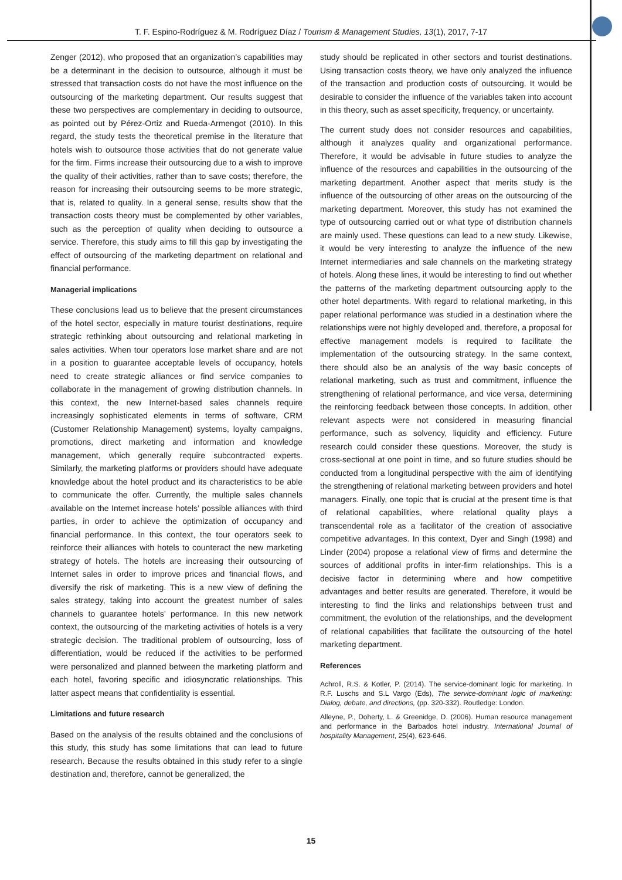T. F. Espino-Rodríguez & M. Rodríguez Díaz / Tourism & Management Studies, 13(1), 2017, 7-17
Zenger (2012), who proposed that an organization’s capabilities may be a determinant in the decision to outsource, although it must be stressed that transaction costs do not have the most influence on the outsourcing of the marketing department. Our results suggest that these two perspectives are complementary in deciding to outsource, as pointed out by Pérez-Ortiz and Rueda-Armengot (2010). In this regard, the study tests the theoretical premise in the literature that hotels wish to outsource those activities that do not generate value for the firm. Firms increase their outsourcing due to a wish to improve the quality of their activities, rather than to save costs; therefore, the reason for increasing their outsourcing seems to be more strategic, that is, related to quality. In a general sense, results show that the transaction costs theory must be complemented by other variables, such as the perception of quality when deciding to outsource a service. Therefore, this study aims to fill this gap by investigating the effect of outsourcing of the marketing department on relational and financial performance.
Managerial implications
These conclusions lead us to believe that the present circumstances of the hotel sector, especially in mature tourist destinations, require strategic rethinking about outsourcing and relational marketing in sales activities. When tour operators lose market share and are not in a position to guarantee acceptable levels of occupancy, hotels need to create strategic alliances or find service companies to collaborate in the management of growing distribution channels. In this context, the new Internet-based sales channels require increasingly sophisticated elements in terms of software, CRM (Customer Relationship Management) systems, loyalty campaigns, promotions, direct marketing and information and knowledge management, which generally require subcontracted experts. Similarly, the marketing platforms or providers should have adequate knowledge about the hotel product and its characteristics to be able to communicate the offer. Currently, the multiple sales channels available on the Internet increase hotels’ possible alliances with third parties, in order to achieve the optimization of occupancy and financial performance. In this context, the tour operators seek to reinforce their alliances with hotels to counteract the new marketing strategy of hotels. The hotels are increasing their outsourcing of Internet sales in order to improve prices and financial flows, and diversify the risk of marketing. This is a new view of defining the sales strategy, taking into account the greatest number of sales channels to guarantee hotels’ performance. In this new network context, the outsourcing of the marketing activities of hotels is a very strategic decision. The traditional problem of outsourcing, loss of differentiation, would be reduced if the activities to be performed were personalized and planned between the marketing platform and each hotel, favoring specific and idiosyncratic relationships. This latter aspect means that confidentiality is essential.
Limitations and future research
Based on the analysis of the results obtained and the conclusions of this study, this study has some limitations that can lead to future research. Because the results obtained in this study refer to a single destination and, therefore, cannot be generalized, the
study should be replicated in other sectors and tourist destinations. Using transaction costs theory, we have only analyzed the influence of the transaction and production costs of outsourcing. It would be desirable to consider the influence of the variables taken into account in this theory, such as asset specificity, frequency, or uncertainty.
The current study does not consider resources and capabilities, although it analyzes quality and organizational performance. Therefore, it would be advisable in future studies to analyze the influence of the resources and capabilities in the outsourcing of the marketing department. Another aspect that merits study is the influence of the outsourcing of other areas on the outsourcing of the marketing department. Moreover, this study has not examined the type of outsourcing carried out or what type of distribution channels are mainly used. These questions can lead to a new study. Likewise, it would be very interesting to analyze the influence of the new Internet intermediaries and sale channels on the marketing strategy of hotels. Along these lines, it would be interesting to find out whether the patterns of the marketing department outsourcing apply to the other hotel departments. With regard to relational marketing, in this paper relational performance was studied in a destination where the relationships were not highly developed and, therefore, a proposal for effective management models is required to facilitate the implementation of the outsourcing strategy. In the same context, there should also be an analysis of the way basic concepts of relational marketing, such as trust and commitment, influence the strengthening of relational performance, and vice versa, determining the reinforcing feedback between those concepts. In addition, other relevant aspects were not considered in measuring financial performance, such as solvency, liquidity and efficiency. Future research could consider these questions. Moreover, the study is cross-sectional at one point in time, and so future studies should be conducted from a longitudinal perspective with the aim of identifying the strengthening of relational marketing between providers and hotel managers. Finally, one topic that is crucial at the present time is that of relational capabilities, where relational quality plays a transcendental role as a facilitator of the creation of associative competitive advantages. In this context, Dyer and Singh (1998) and Linder (2004) propose a relational view of firms and determine the sources of additional profits in inter-firm relationships. This is a decisive factor in determining where and how competitive advantages and better results are generated. Therefore, it would be interesting to find the links and relationships between trust and commitment, the evolution of the relationships, and the development of relational capabilities that facilitate the outsourcing of the hotel marketing department.
References
Achroll, R.S. & Kotler, P. (2014). The service-dominant logic for marketing. In R.F. Luschs and S.L Vargo (Eds), The service-dominant logic of marketing: Dialog, debate, and directions, (pp. 320-332). Routledge: London.
Alleyne, P., Doherty, L. & Greenidge, D. (2006). Human resource management and performance in the Barbados hotel industry. International Journal of hospitality Management, 25(4), 623-646.
15